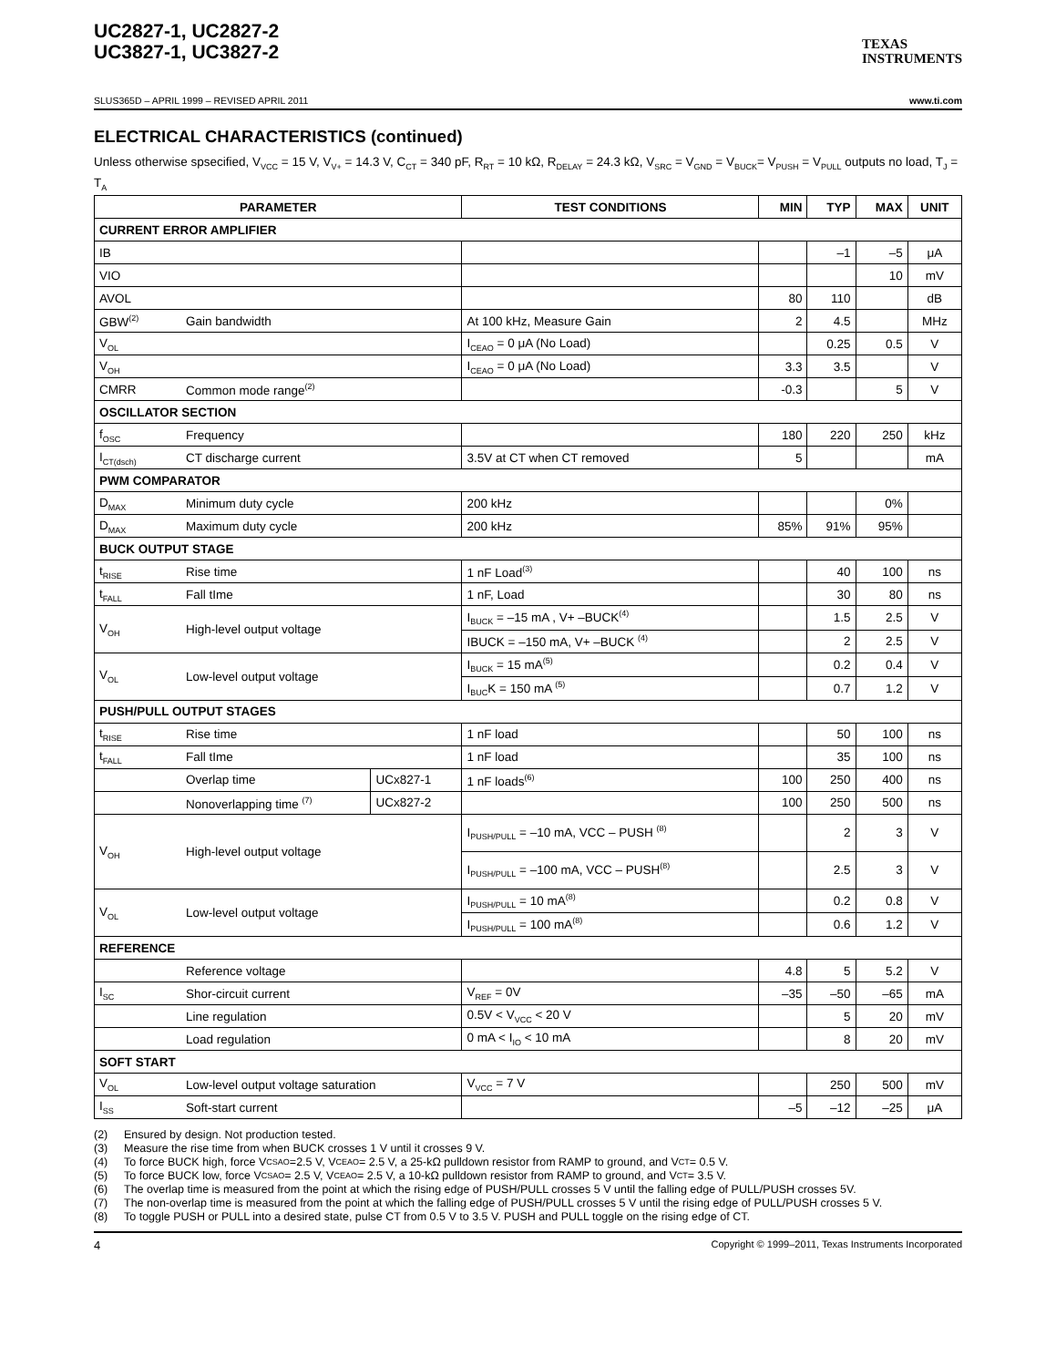UC2827-1, UC2827-2
UC3827-1, UC3827-2
TEXAS
INSTRUMENTS
SLUS365D – APRIL 1999 – REVISED APRIL 2011 www.ti.com
ELECTRICAL CHARACTERISTICS (continued)
Unless otherwise spsecified, V<sub>VCC</sub> = 15 V, V<sub>V+</sub> = 14.3 V, C<sub>CT</sub> = 340 pF, R<sub>RT</sub> = 10 kΩ, R<sub>DELAY</sub> = 24.3 kΩ, V<sub>SRC</sub> = V<sub>GND</sub> = V<sub>BUCK</sub>= V<sub>PUSH</sub> = V<sub>PULL</sub> outputs no load, T<sub>J</sub> = T<sub>A</sub>
| PARAMETER | | | TEST CONDITIONS | MIN | TYP | MAX | UNIT |
| --- | --- | --- | --- | --- | --- | --- | --- |
| CURRENT ERROR AMPLIFIER | | | | | | | |
| IB | | | | | –1 | –5 | μA |
| VIO | | | | | | 10 | mV |
| AVOL | | | | 80 | 110 | | dB |
| GBW<sup>(2)</sup> | Gain bandwidth | | At 100 kHz, Measure Gain | 2 | 4.5 | | MHz |
| V<sub>OL</sub> | | | I<sub>CEAO</sub> = 0 μA (No Load) | | 0.25 | 0.5 | V |
| V<sub>OH</sub> | | | I<sub>CEAO</sub> = 0 μA (No Load) | 3.3 | 3.5 | | V |
| CMRR | Common mode range<sup>(2)</sup> | | | -0.3 | | 5 | V |
| OSCILLATOR SECTION | | | | | | | |
| f<sub>OSC</sub> | Frequency | | | 180 | 220 | 250 | kHz |
| I<sub>CT(dsch)</sub> | CT discharge current | | 3.5V at CT when CT removed | 5 | | | mA |
| PWM COMPARATOR | | | | | | | |
| D<sub>MAX</sub> | Minimum duty cycle | | 200 kHz | | | 0% | |
| D<sub>MAX</sub> | Maximum duty cycle | | 200 kHz | 85% | 91% | 95% | |
| BUCK OUTPUT STAGE | | | | | | | |
| t<sub>RISE</sub> | Rise time | | 1 nF Load<sup>(3)</sup> | | 40 | 100 | ns |
| t<sub>FALL</sub> | Fall tIme | | 1 nF, Load | | 30 | 80 | ns |
| V<sub>OH</sub> | High-level output voltage | | I<sub>BUCK</sub> = –15 mA , V+ –BUCK<sup>(4)</sup> | | 1.5 | 2.5 | V |
| | | | IBUCK = –150 mA, V+ –BUCK <sup>(4)</sup> | | 2 | 2.5 | V |
| V<sub>OL</sub> | Low-level output voltage | | I<sub>BUCK</sub> = 15 mA<sup>(5)</sup> | | 0.2 | 0.4 | V |
| | | | I<sub>BUC</sub>K = 150 mA <sup>(5)</sup> | | 0.7 | 1.2 | V |
| PUSH/PULL OUTPUT STAGES | | | | | | | |
| t<sub>RISE</sub> | Rise time | | 1 nF load | | 50 | 100 | ns |
| t<sub>FALL</sub> | Fall tIme | | 1 nF load | | 35 | 100 | ns |
| | Overlap time | UCx827-1 | 1 nF loads<sup>(6)</sup> | 100 | 250 | 400 | ns |
| | Nonoverlapping time <sup>(7)</sup> | UCx827-2 | | 100 | 250 | 500 | ns |
| V<sub>OH</sub> | High-level output voltage | | I<sub>PUSH/PULL</sub> = –10 mA, VCC – PUSH <sup>(8)</sup> | | 2 | 3 | V |
| | | | I<sub>PUSH/PULL</sub> = –100 mA, VCC – PUSH<sup>(8)</sup> | | 2.5 | 3 | V |
| V<sub>OL</sub> | Low-level output voltage | | I<sub>PUSH/PULL</sub> = 10 mA<sup>(8)</sup> | | 0.2 | 0.8 | V |
| | | | I<sub>PUSH/PULL</sub> = 100 mA<sup>(8)</sup> | | 0.6 | 1.2 | V |
| REFERENCE | | | | | | | |
| | Reference voltage | | | 4.8 | 5 | 5.2 | V |
| I<sub>SC</sub> | Shor-circuit current | | V<sub>REF</sub> = 0V | –35 | –50 | –65 | mA |
| | Line regulation | | 0.5V < V<sub>VCC</sub> < 20 V | | 5 | 20 | mV |
| | Load regulation | | 0 mA < I<sub>IO</sub> < 10 mA | | 8 | 20 | mV |
| SOFT START | | | | | | | |
| V<sub>OL</sub> | Low-level output voltage saturation | | V<sub>VCC</sub> = 7 V | | 250 | 500 | mV |
| I<sub>SS</sub> | Soft-start current | | | –5 | –12 | –25 | μA |
(2) Ensured by design. Not production tested.
(3) Measure the rise time from when BUCK crosses 1 V until it crosses 9 V.
(4) To force BUCK high, force V<sub>CSAO</sub>=2.5 V, V<sub>CEAO</sub> = 2.5 V, a 25-kΩ pulldown resistor from RAMP to ground, and V<sub>CT</sub> = 0.5 V.
(5) To force BUCK low, force V<sub>CSAO</sub> = 2.5 V, V<sub>CEAO</sub> = 2.5 V, a 10-kΩ pulldown resistor from RAMP to ground, and V<sub>CT</sub> = 3.5 V.
(6) The overlap time is measured from the point at which the rising edge of PUSH/PULL crosses 5 V until the falling edge of PULL/PUSH crosses 5V.
(7) The non-overlap time is measured from the point at which the falling edge of PUSH/PULL crosses 5 V until the rising edge of PULL/PUSH crosses 5 V.
(8) To toggle PUSH or PULL into a desired state, pulse CT from 0.5 V to 3.5 V. PUSH and PULL toggle on the rising edge of CT.
4 Copyright © 1999–2011, Texas Instruments Incorporated